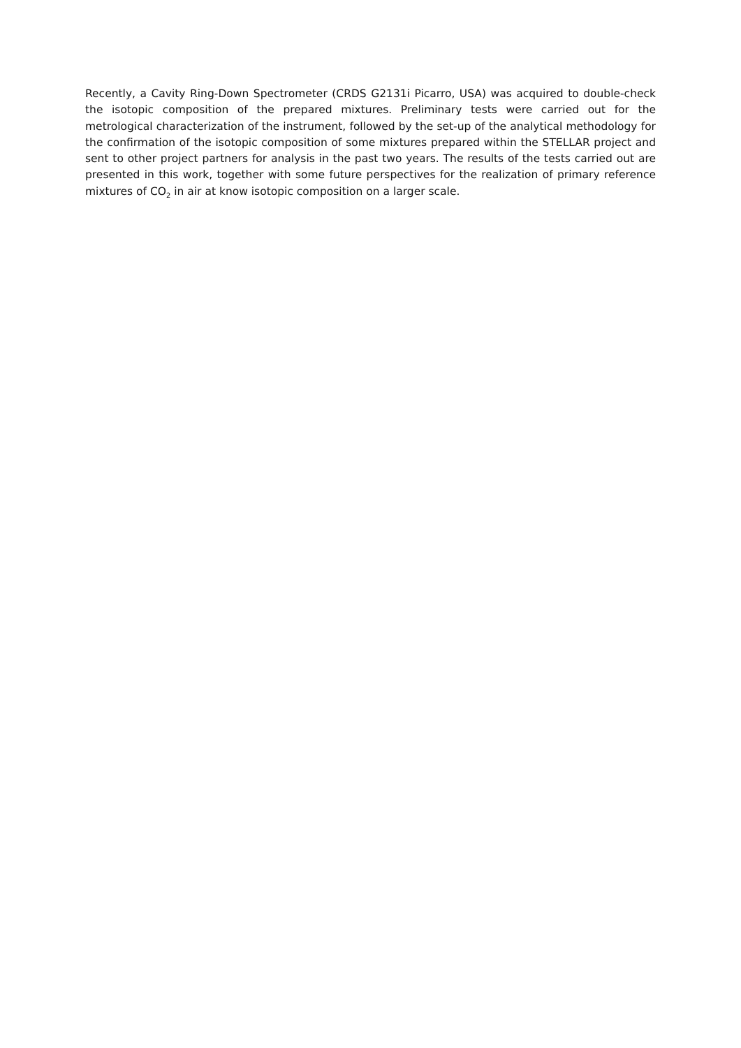Recently, a Cavity Ring-Down Spectrometer (CRDS G2131i Picarro, USA) was acquired to double-check the isotopic composition of the prepared mixtures. Preliminary tests were carried out for the metrological characterization of the instrument, followed by the set-up of the analytical methodology for the confirmation of the isotopic composition of some mixtures prepared within the STELLAR project and sent to other project partners for analysis in the past two years. The results of the tests carried out are presented in this work, together with some future perspectives for the realization of primary reference mixtures of CO<sub>2</sub> in air at know isotopic composition on a larger scale.